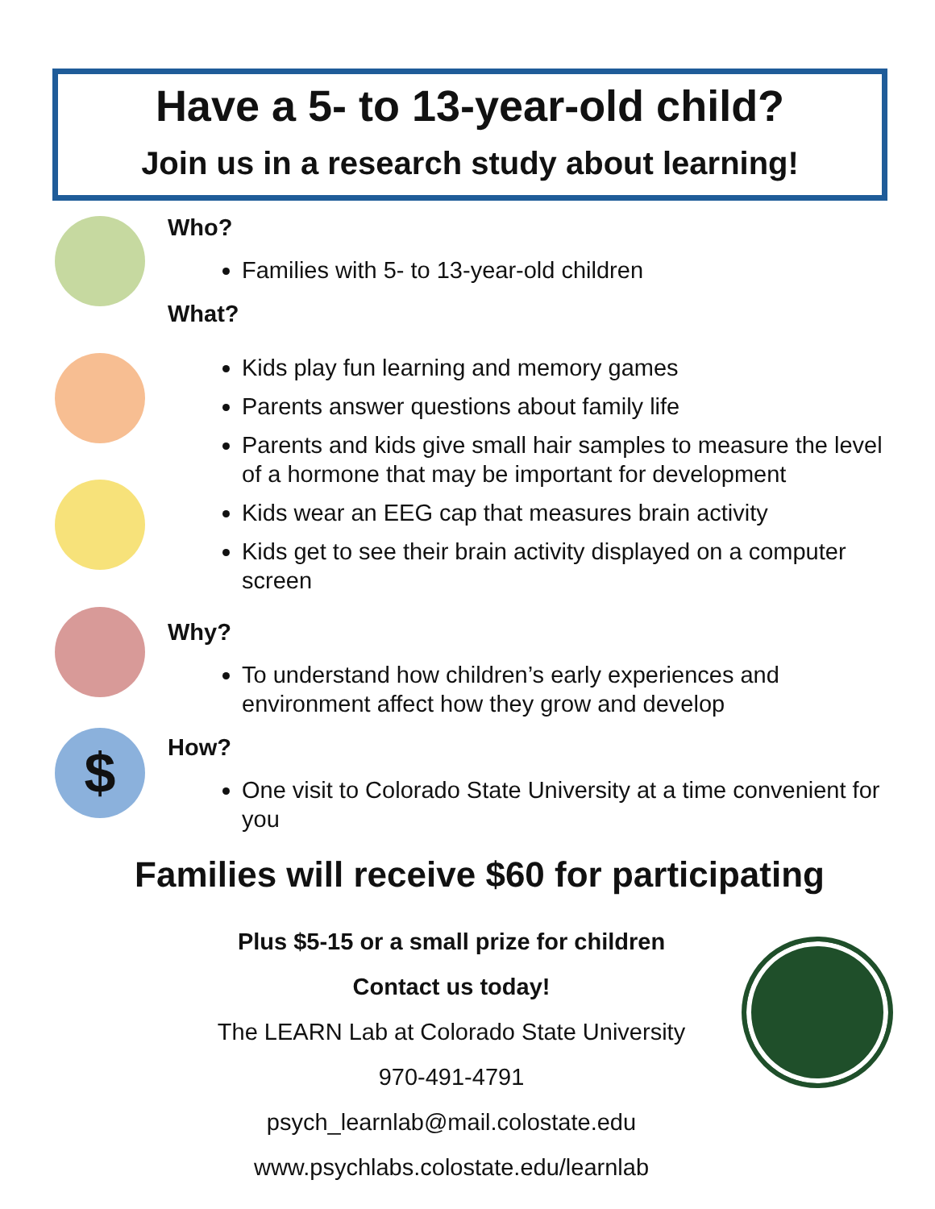Have a 5- to 13-year-old child?
Join us in a research study about learning!
$
Who?
Families with 5- to 13-year-old children
What?
Kids play fun learning and memory games
Parents answer questions about family life
Parents and kids give small hair samples to measure the level of a hormone that may be important for development
Kids wear an EEG cap that measures brain activity
Kids get to see their brain activity displayed on a computer screen
Why?
To understand how children’s early experiences and environment affect how they grow and develop
How?
One visit to Colorado State University at a time convenient for you
Families will receive $60 for participating
Plus $5-15 or a small prize for children
Contact us today!
The LEARN Lab at Colorado State University
970-491-4791
psych_learnlab@mail.colostate.edu
www.psychlabs.colostate.edu/learnlab